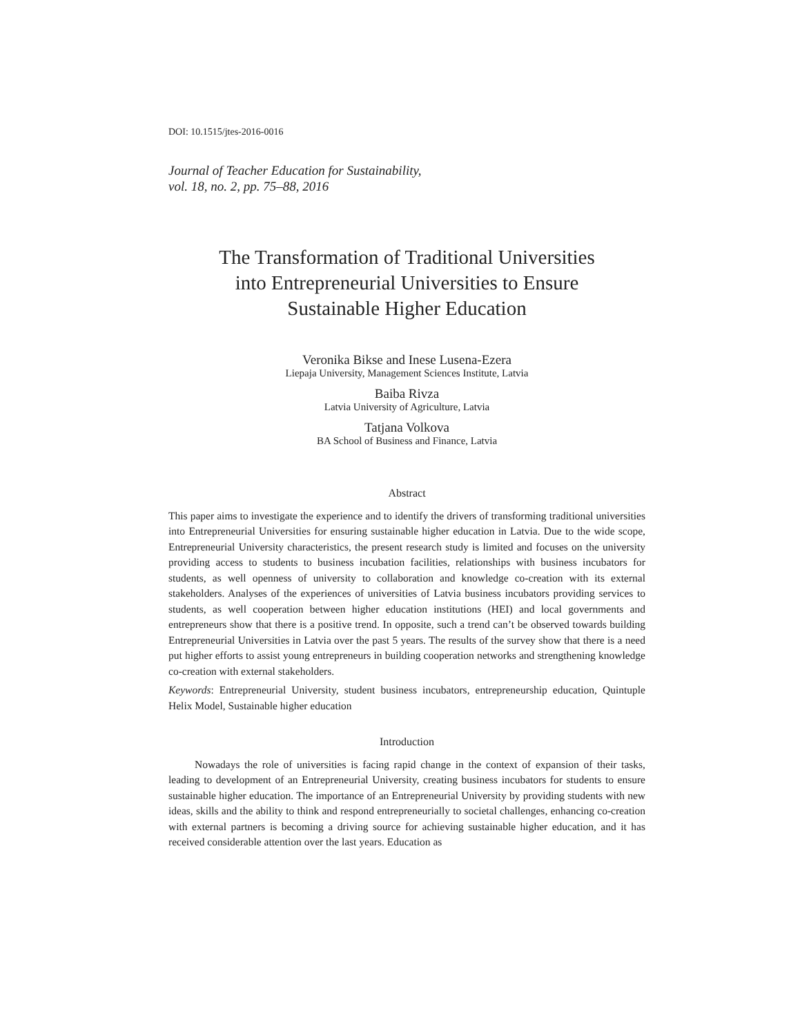DOI: 10.1515/jtes-2016-0016
Journal of Teacher Education for Sustainability,
vol. 18, no. 2, pp. 75–88, 2016
The Transformation of Traditional Universities
into Entrepreneurial Universities to Ensure
Sustainable Higher Education
Veronika Bikse and Inese Lusena-Ezera
Liepaja University, Management Sciences Institute, Latvia
Baiba Rivza
Latvia University of Agriculture, Latvia
Tatjana Volkova
BA School of Business and Finance, Latvia
Abstract
This paper aims to investigate the experience and to identify the drivers of transforming traditional universities into Entrepreneurial Universities for ensuring sustainable higher education in Latvia. Due to the wide scope, Entrepreneurial University characteristics, the present research study is limited and focuses on the university providing access to students to business incubation facilities, relationships with business incubators for students, as well openness of university to collaboration and knowledge co-creation with its external stakeholders. Analyses of the experiences of universities of Latvia business incubators providing services to students, as well cooperation between higher education institutions (HEI) and local governments and entrepreneurs show that there is a positive trend. In opposite, such a trend can’t be observed towards building Entrepreneurial Universities in Latvia over the past 5 years. The results of the survey show that there is a need put higher efforts to assist young entrepreneurs in building cooperation networks and strengthening knowledge co-creation with external stakeholders.
Keywords: Entrepreneurial University, student business incubators, entrepreneurship education, Quintuple Helix Model, Sustainable higher education
Introduction
Nowadays the role of universities is facing rapid change in the context of expansion of their tasks, leading to development of an Entrepreneurial University, creating business incubators for students to ensure sustainable higher education. The importance of an Entrepreneurial University by providing students with new ideas, skills and the ability to think and respond entrepreneurially to societal challenges, enhancing co-creation with external partners is becoming a driving source for achieving sustainable higher education, and it has received considerable attention over the last years. Education as